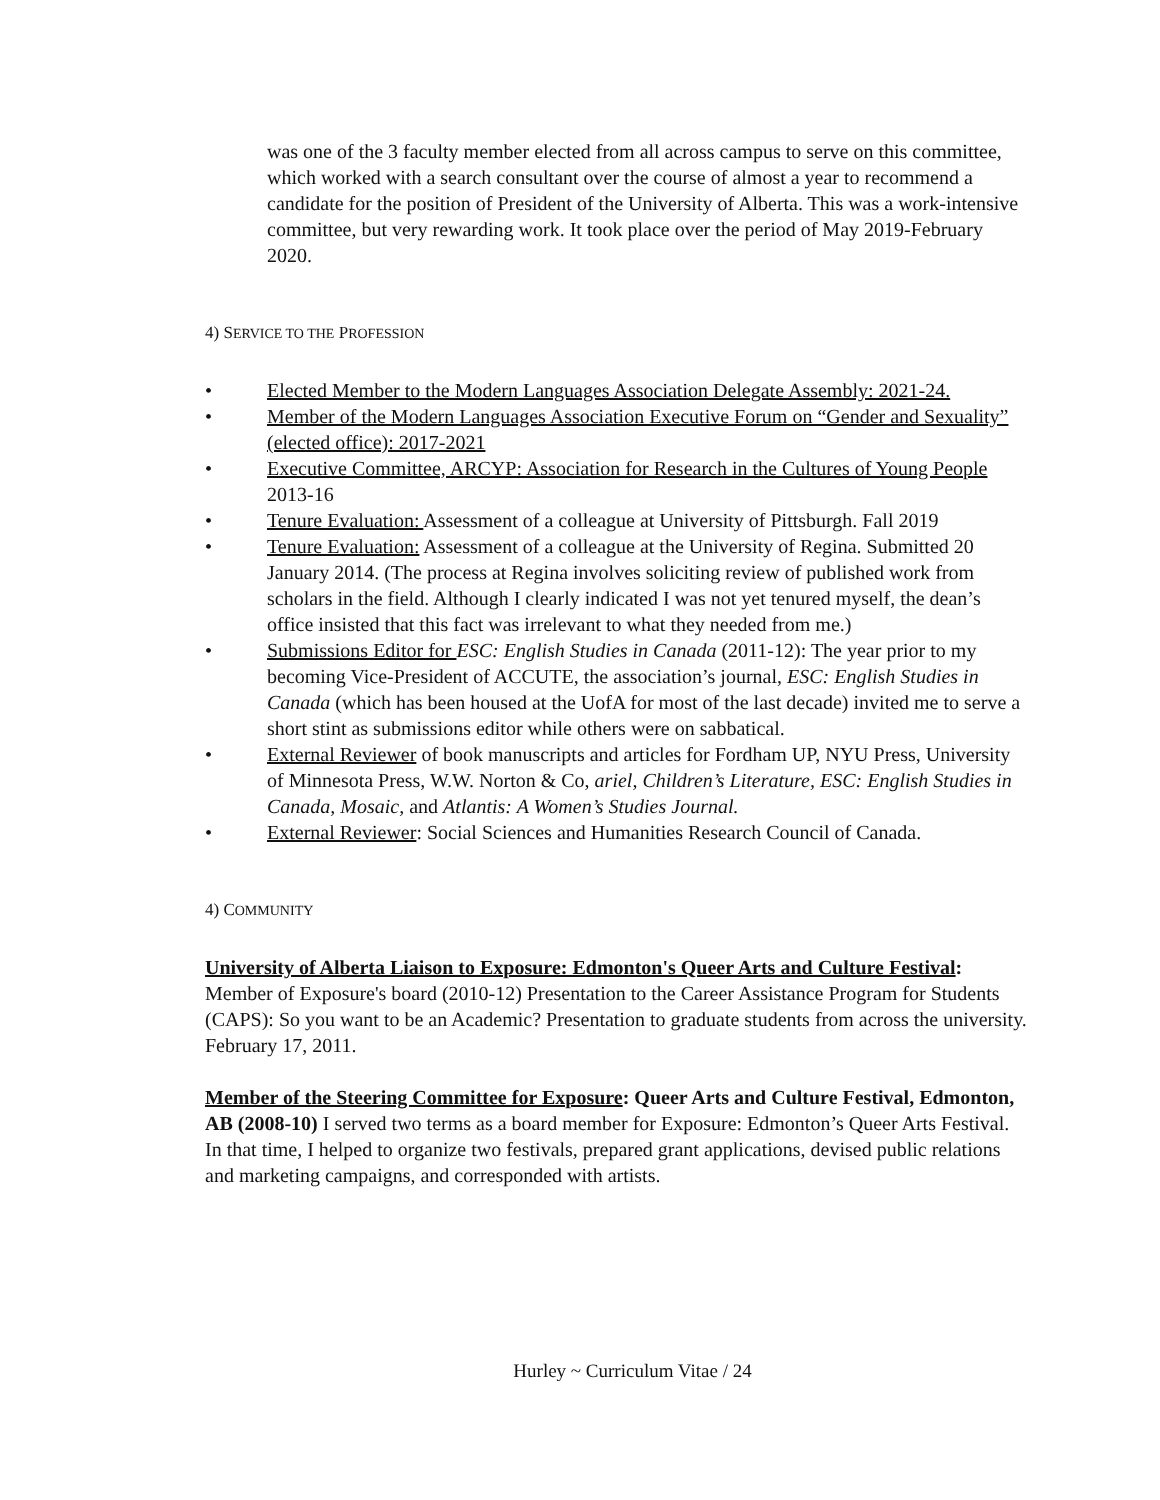was one of the 3 faculty member elected from all across campus to serve on this committee, which worked with a search consultant over the course of almost a year to recommend a candidate for the position of President of the University of Alberta. This was a work-intensive committee, but very rewarding work. It took place over the period of May 2019-February 2020.
4) SERVICE TO THE PROFESSION
• Elected Member to the Modern Languages Association Delegate Assembly: 2021-24.
• Member of the Modern Languages Association Executive Forum on “Gender and Sexuality” (elected office): 2017-2021
• Executive Committee, ARCYP: Association for Research in the Cultures of Young People 2013-16
• Tenure Evaluation: Assessment of a colleague at University of Pittsburgh. Fall 2019
• Tenure Evaluation: Assessment of a colleague at the University of Regina. Submitted 20 January 2014. (The process at Regina involves soliciting review of published work from scholars in the field. Although I clearly indicated I was not yet tenured myself, the dean’s office insisted that this fact was irrelevant to what they needed from me.)
• Submissions Editor for ESC: English Studies in Canada (2011-12): The year prior to my becoming Vice-President of ACCUTE, the association’s journal, ESC: English Studies in Canada (which has been housed at the UofA for most of the last decade) invited me to serve a short stint as submissions editor while others were on sabbatical.
• External Reviewer of book manuscripts and articles for Fordham UP, NYU Press, University of Minnesota Press, W.W. Norton & Co, ariel, Children’s Literature, ESC: English Studies in Canada, Mosaic, and Atlantis: A Women’s Studies Journal.
• External Reviewer: Social Sciences and Humanities Research Council of Canada.
4) COMMUNITY
University of Alberta Liaison to Exposure: Edmonton's Queer Arts and Culture Festival: Member of Exposure's board (2010-12) Presentation to the Career Assistance Program for Students (CAPS): So you want to be an Academic? Presentation to graduate students from across the university. February 17, 2011.
Member of the Steering Committee for Exposure: Queer Arts and Culture Festival, Edmonton, AB (2008-10) I served two terms as a board member for Exposure: Edmonton’s Queer Arts Festival. In that time, I helped to organize two festivals, prepared grant applications, devised public relations and marketing campaigns, and corresponded with artists.
Hurley ~ Curriculum Vitae / 24